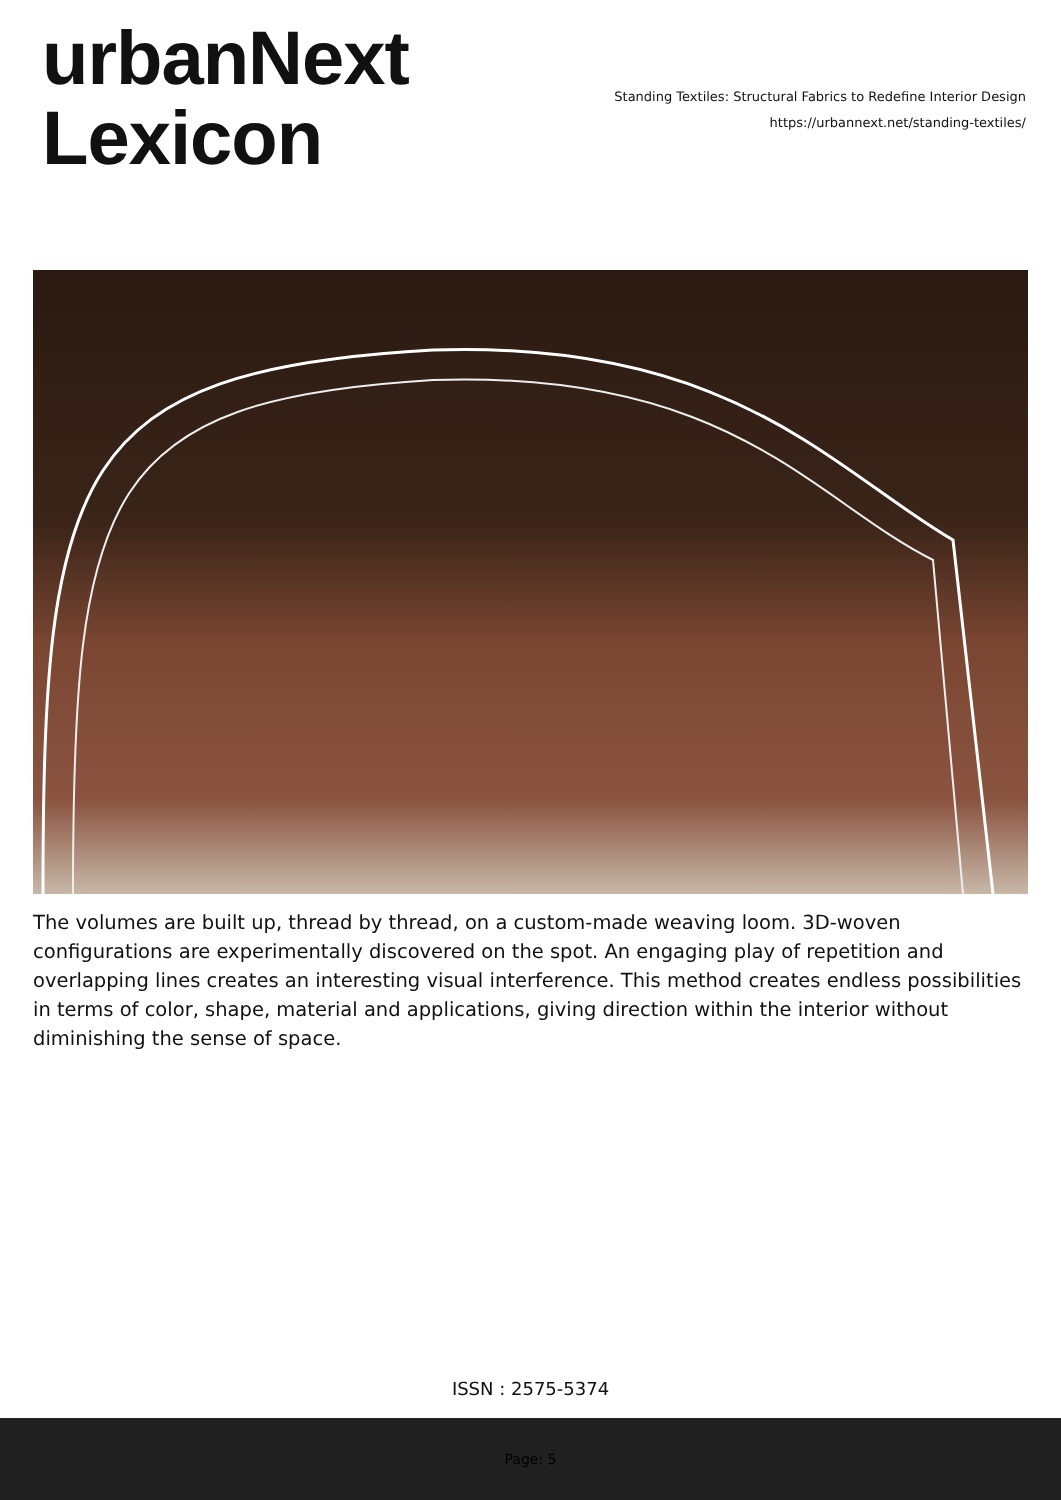urbanNext
Lexicon
Standing Textiles: Structural Fabrics to Redefine Interior Design
https://urbannext.net/standing-textiles/
The volumes are built up, thread by thread, on a custom-made weaving loom. 3D-woven configurations are experimentally discovered on the spot. An engaging play of repetition and overlapping lines creates an interesting visual interference. This method creates endless possibilities in terms of color, shape, material and applications, giving direction within the interior without diminishing the sense of space.
ISSN : 2575-5374
Page: 5